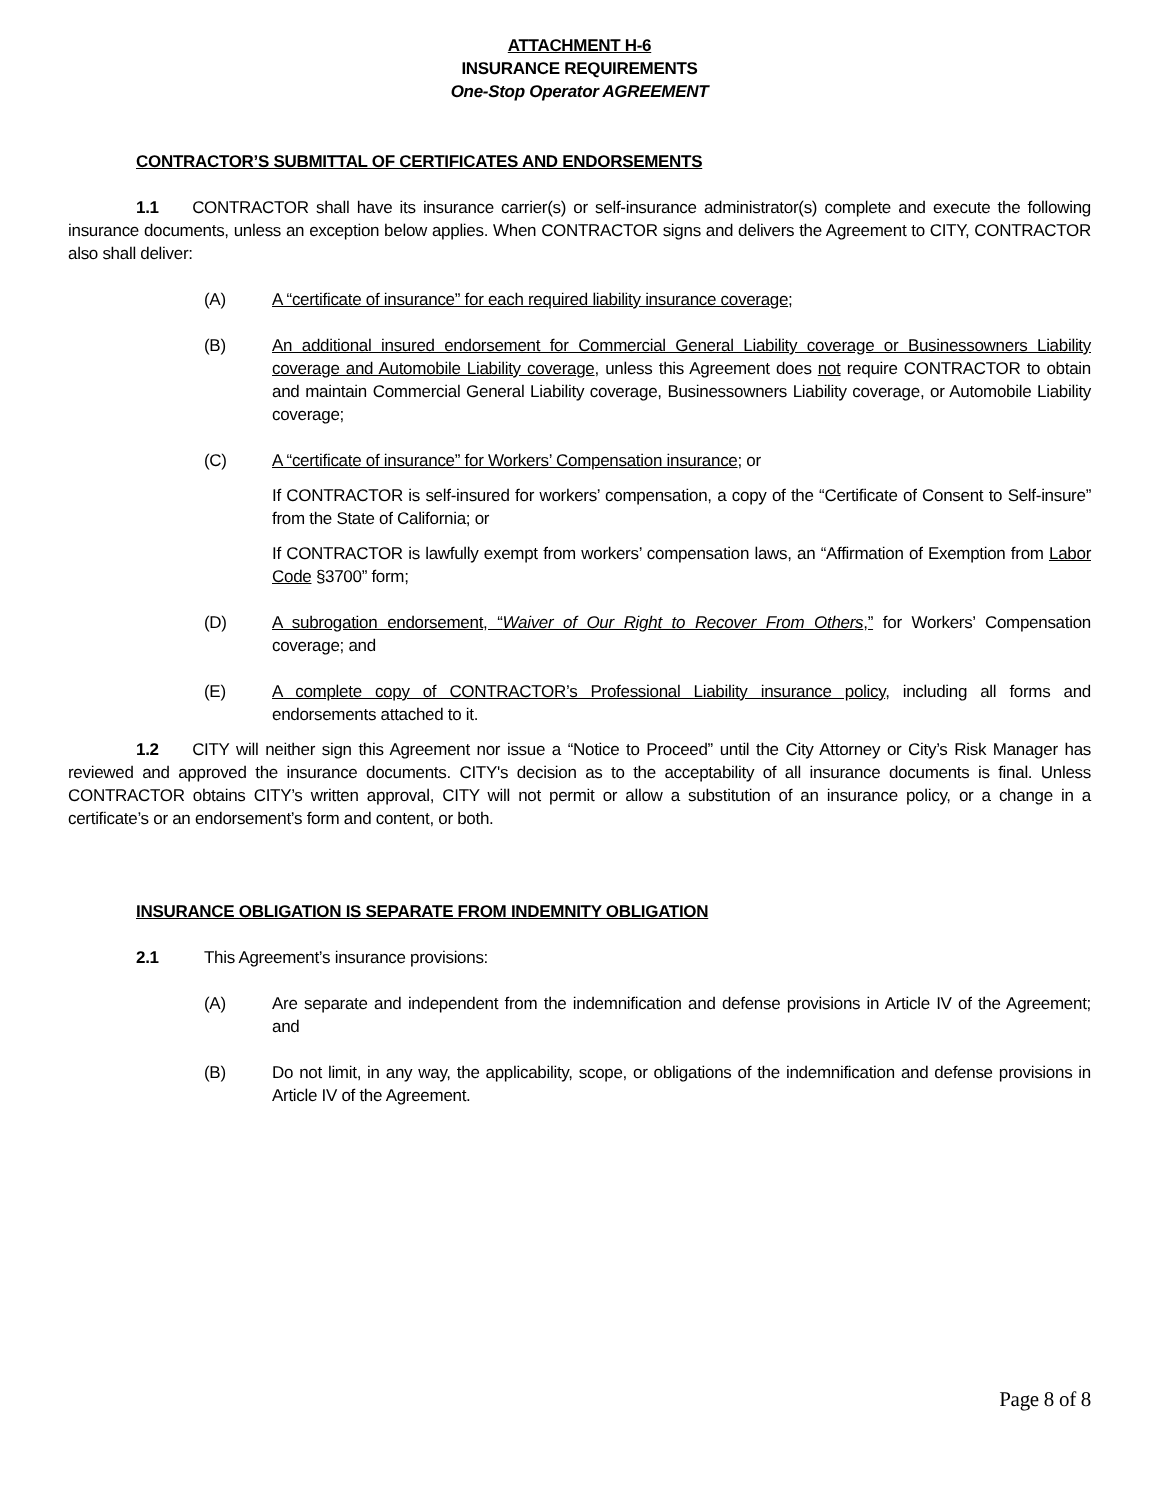ATTACHMENT H-6
INSURANCE REQUIREMENTS
One-Stop Operator AGREEMENT
CONTRACTOR’S SUBMITTAL OF CERTIFICATES AND ENDORSEMENTS
1.1  CONTRACTOR shall have its insurance carrier(s) or self-insurance administrator(s) complete and execute the following insurance documents, unless an exception below applies. When CONTRACTOR signs and delivers the Agreement to CITY, CONTRACTOR also shall deliver:
(A) A “certificate of insurance” for each required liability insurance coverage;
(B) An additional insured endorsement for Commercial General Liability coverage or Businessowners Liability coverage and Automobile Liability coverage, unless this Agreement does not require CONTRACTOR to obtain and maintain Commercial General Liability coverage, Businessowners Liability coverage, or Automobile Liability coverage;
(C) A “certificate of insurance” for Workers’ Compensation insurance; or
If CONTRACTOR is self-insured for workers’ compensation, a copy of the “Certificate of Consent to Self-insure” from the State of California; or
If CONTRACTOR is lawfully exempt from workers’ compensation laws, an “Affirmation of Exemption from Labor Code §3700” form;
(D) A subrogation endorsement, “Waiver of Our Right to Recover From Others,” for Workers’ Compensation coverage; and
(E) A complete copy of CONTRACTOR’s Professional Liability insurance policy, including all forms and endorsements attached to it.
1.2  CITY will neither sign this Agreement nor issue a “Notice to Proceed” until the City Attorney or City’s Risk Manager has reviewed and approved the insurance documents. CITY's decision as to the acceptability of all insurance documents is final. Unless CONTRACTOR obtains CITY’s written approval, CITY will not permit or allow a substitution of an insurance policy, or a change in a certificate’s or an endorsement’s form and content, or both.
INSURANCE OBLIGATION IS SEPARATE FROM INDEMNITY OBLIGATION
2.1 This Agreement’s insurance provisions:
(A) Are separate and independent from the indemnification and defense provisions in Article IV of the Agreement; and
(B) Do not limit, in any way, the applicability, scope, or obligations of the indemnification and defense provisions in Article IV of the Agreement.
Page 8 of 8